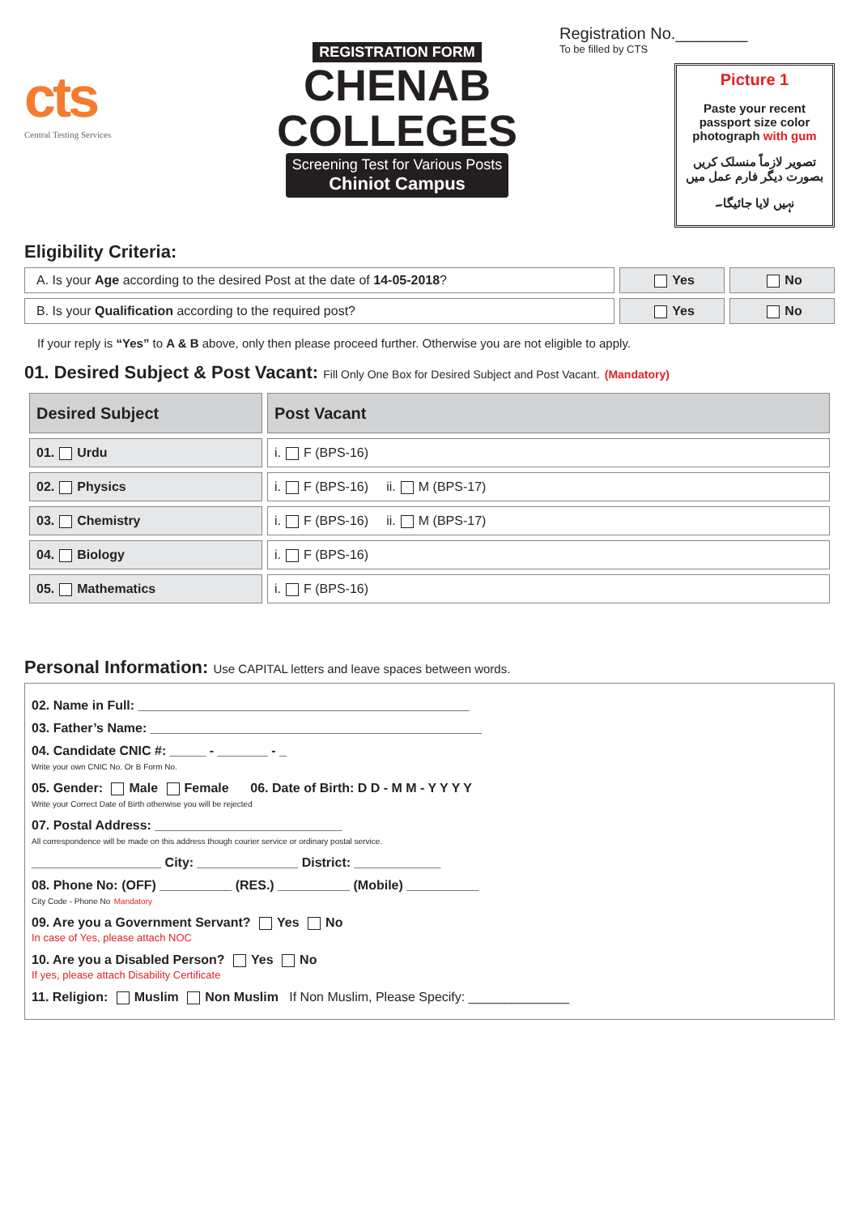cts
Central Testing Services
REGISTRATION FORM
CHENAB
COLLEGES
Screening Test for Various Posts
Chiniot Campus
Registration No.________
To be filled by CTS
Picture 1
Paste your recent passport size color photograph with gum
تصویر لازماً منسلک کریں بصورت دیگر فارم عمل میں نہیں لایا جائیگا۔
Eligibility Criteria:
A. Is your Age according to the desired Post at the date of 14-05-2018?
Yes No
B. Is your Qualification according to the required post?
Yes No
If your reply is “Yes” to A & B above, only then please proceed further. Otherwise you are not eligible to apply.
01. Desired Subject & Post Vacant: Fill Only One Box for Desired Subject and Post Vacant. (Mandatory)
| Desired Subject | Post Vacant |
| --- | --- |
| 01. Urdu | i. F (BPS-16) |
| 02. Physics | i. F (BPS-16) ii. M (BPS-17) |
| 03. Chemistry | i. F (BPS-16) ii. M (BPS-17) |
| 04. Biology | i. F (BPS-16) |
| 05. Mathematics | i. F (BPS-16) |
Personal Information: Use CAPITAL letters and leave spaces between words.
02. Name in Full: ______________________________________________
03. Father’s Name: ______________________________________________
04. Candidate CNIC #: _____ - _______ - _
Write your own CNIC No. Or B Form No.
05. Gender: Male Female 06. Date of Birth: D D - M M - Y Y Y Y
Write your Correct Date of Birth otherwise you will be rejected
07. Postal Address: __________________________
All correspondence will be made on this address though courier service or ordinary postal service.
__________________ City: ______________ District: ____________
08. Phone No: (OFF) __________ (RES.) __________ (Mobile) __________
City Code - Phone No Mandatory
09. Are you a Government Servant? Yes No
In case of Yes, please attach NOC
10. Are you a Disabled Person? Yes No
If yes, please attach Disability Certificate
11. Religion: Muslim Non Muslim If Non Muslim, Please Specify: ______________